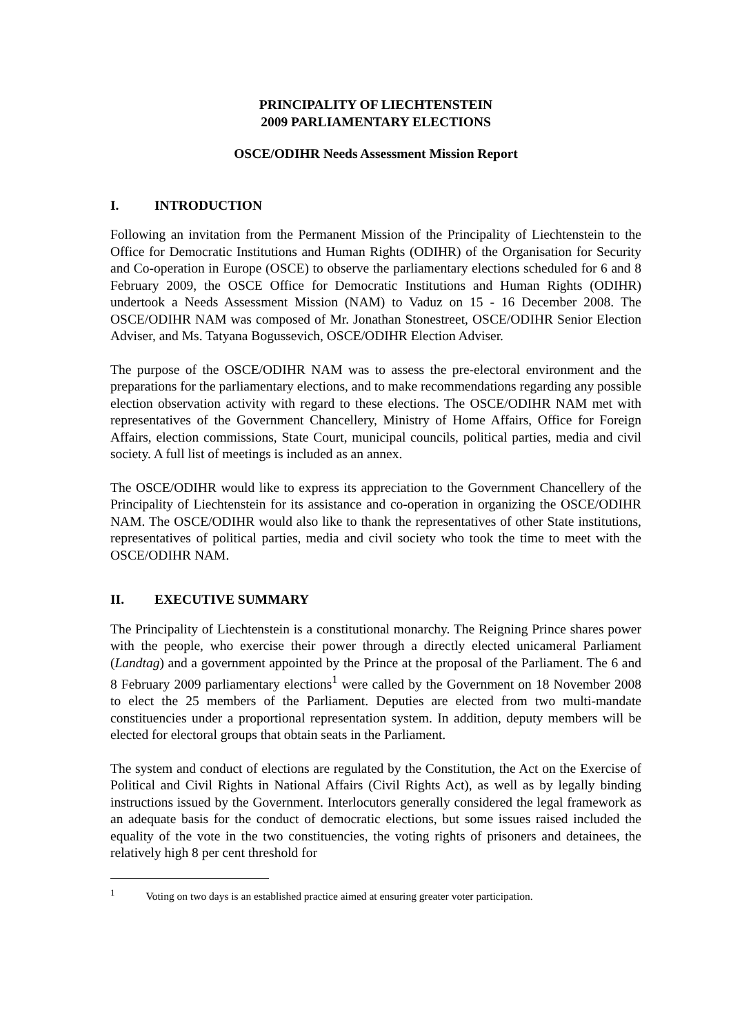PRINCIPALITY OF LIECHTENSTEIN
2009 PARLIAMENTARY ELECTIONS
OSCE/ODIHR Needs Assessment Mission Report
I. INTRODUCTION
Following an invitation from the Permanent Mission of the Principality of Liechtenstein to the Office for Democratic Institutions and Human Rights (ODIHR) of the Organisation for Security and Co-operation in Europe (OSCE) to observe the parliamentary elections scheduled for 6 and 8 February 2009, the OSCE Office for Democratic Institutions and Human Rights (ODIHR) undertook a Needs Assessment Mission (NAM) to Vaduz on 15 - 16 December 2008. The OSCE/ODIHR NAM was composed of Mr. Jonathan Stonestreet, OSCE/ODIHR Senior Election Adviser, and Ms. Tatyana Bogussevich, OSCE/ODIHR Election Adviser.
The purpose of the OSCE/ODIHR NAM was to assess the pre-electoral environment and the preparations for the parliamentary elections, and to make recommendations regarding any possible election observation activity with regard to these elections. The OSCE/ODIHR NAM met with representatives of the Government Chancellery, Ministry of Home Affairs, Office for Foreign Affairs, election commissions, State Court, municipal councils, political parties, media and civil society. A full list of meetings is included as an annex.
The OSCE/ODIHR would like to express its appreciation to the Government Chancellery of the Principality of Liechtenstein for its assistance and co-operation in organizing the OSCE/ODIHR NAM. The OSCE/ODIHR would also like to thank the representatives of other State institutions, representatives of political parties, media and civil society who took the time to meet with the OSCE/ODIHR NAM.
II. EXECUTIVE SUMMARY
The Principality of Liechtenstein is a constitutional monarchy. The Reigning Prince shares power with the people, who exercise their power through a directly elected unicameral Parliament (Landtag) and a government appointed by the Prince at the proposal of the Parliament. The 6 and 8 February 2009 parliamentary elections<sup>1</sup> were called by the Government on 18 November 2008 to elect the 25 members of the Parliament. Deputies are elected from two multi-mandate constituencies under a proportional representation system. In addition, deputy members will be elected for electoral groups that obtain seats in the Parliament.
The system and conduct of elections are regulated by the Constitution, the Act on the Exercise of Political and Civil Rights in National Affairs (Civil Rights Act), as well as by legally binding instructions issued by the Government. Interlocutors generally considered the legal framework as an adequate basis for the conduct of democratic elections, but some issues raised included the equality of the vote in the two constituencies, the voting rights of prisoners and detainees, the relatively high 8 per cent threshold for
<sup>1</sup> Voting on two days is an established practice aimed at ensuring greater voter participation.